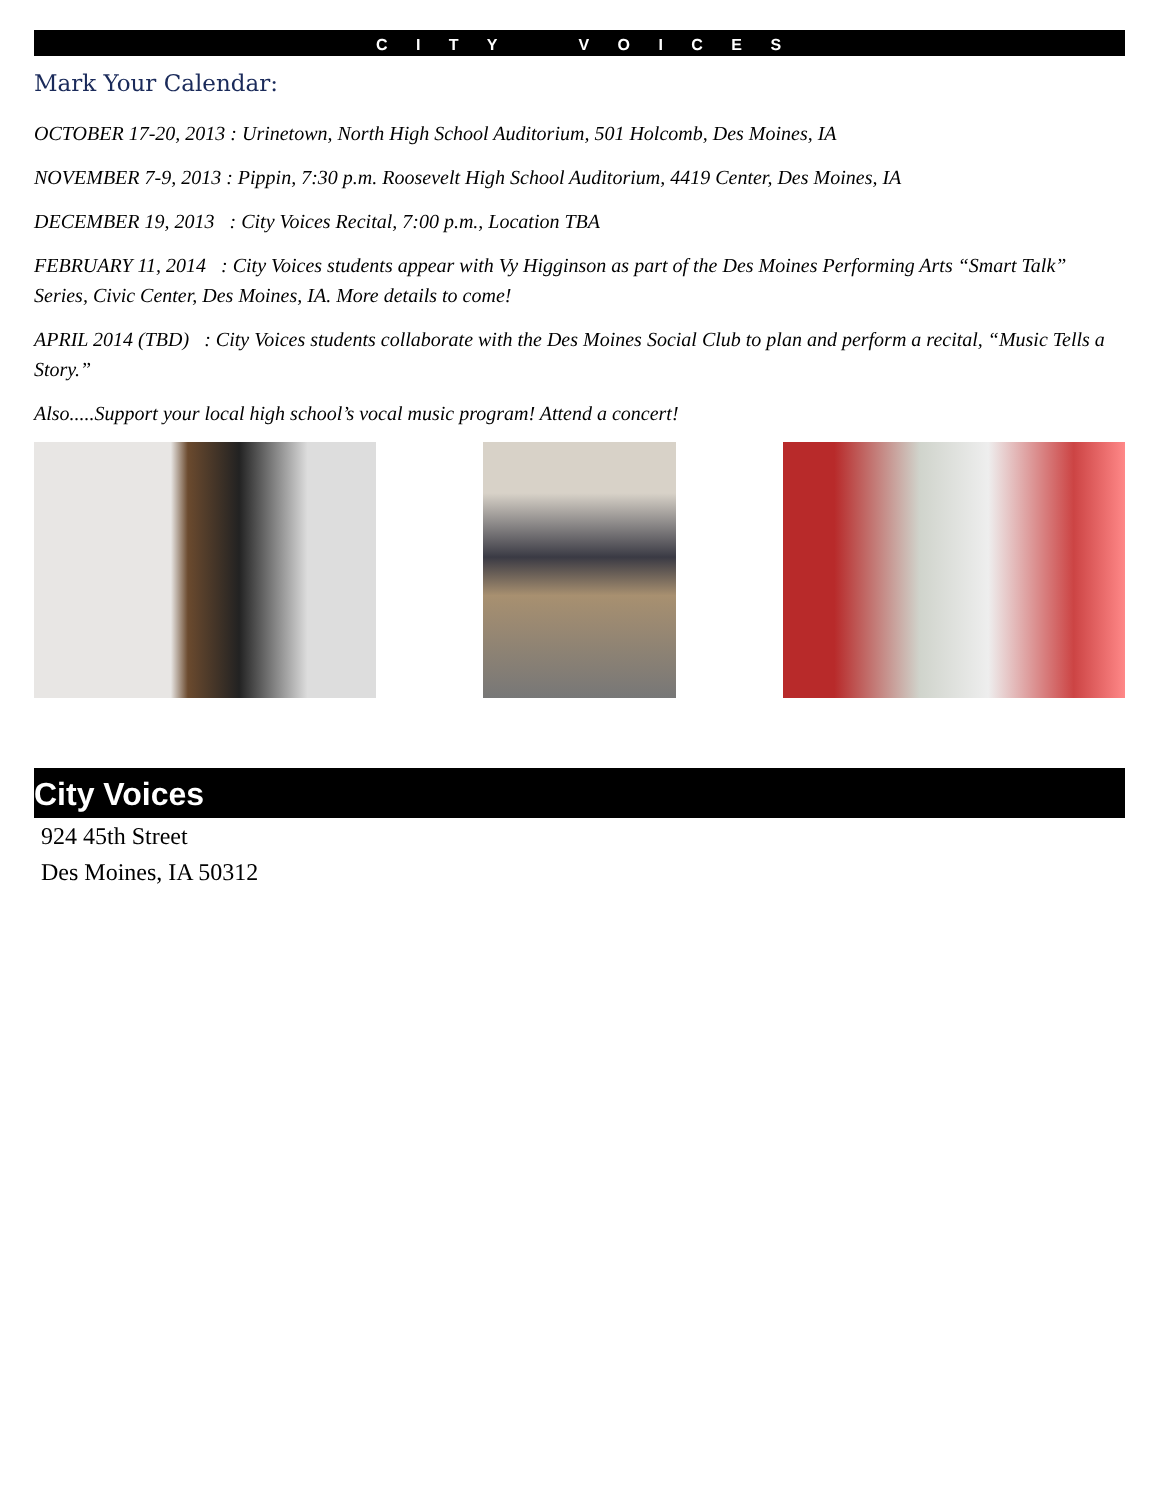C I T Y V O I C E S
Mark Your Calendar:
OCTOBER 17-20, 2013 : Urinetown, North High School Auditorium, 501 Holcomb, Des Moines, IA
NOVEMBER 7-9, 2013 : Pippin, 7:30 p.m. Roosevelt High School Auditorium, 4419 Center, Des Moines, IA
DECEMBER 19, 2013 : City Voices Recital, 7:00 p.m., Location TBA
FEBRUARY 11, 2014 : City Voices students appear with Vy Higginson as part of the Des Moines Performing Arts “Smart Talk” Series, Civic Center, Des Moines, IA. More details to come!
APRIL 2014 (TBD) : City Voices students collaborate with the Des Moines Social Club to plan and perform a recital, “Music Tells a Story.”
Also.....Support your local high school’s vocal music program! Attend a concert!
City Voices
924 45th Street
Des Moines, IA 50312